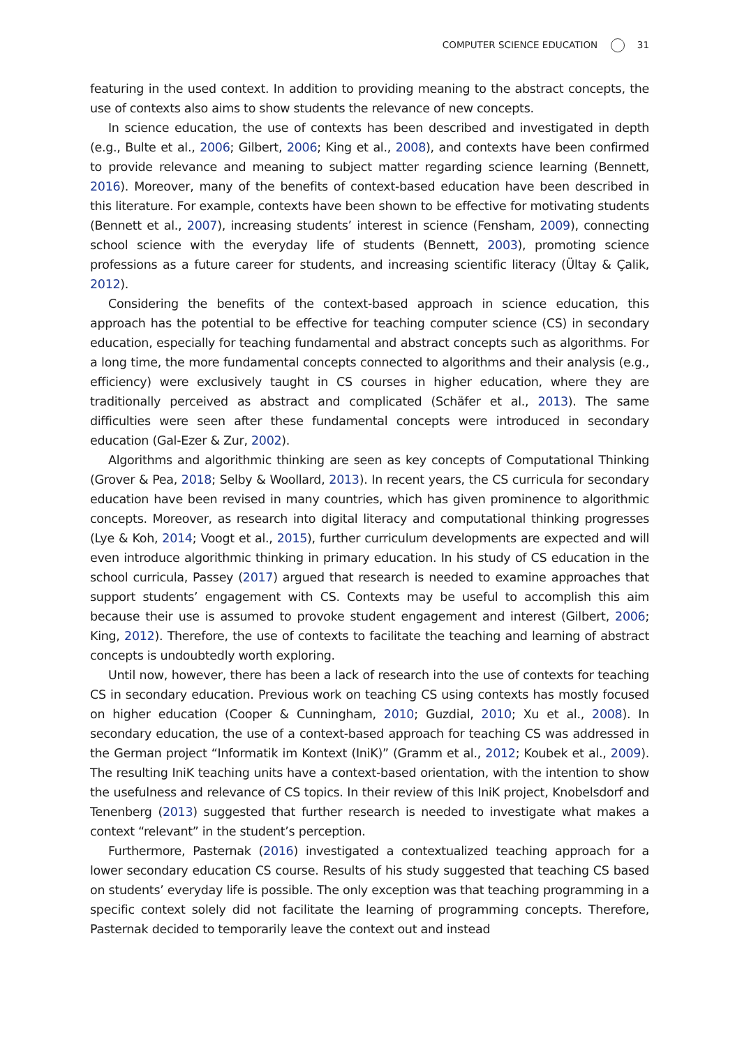COMPUTER SCIENCE EDUCATION 31
featuring in the used context. In addition to providing meaning to the abstract concepts, the use of contexts also aims to show students the relevance of new concepts.
In science education, the use of contexts has been described and investigated in depth (e.g., Bulte et al., 2006; Gilbert, 2006; King et al., 2008), and contexts have been confirmed to provide relevance and meaning to subject matter regarding science learning (Bennett, 2016). Moreover, many of the benefits of context-based education have been described in this literature. For example, contexts have been shown to be effective for motivating students (Bennett et al., 2007), increasing students’ interest in science (Fensham, 2009), connecting school science with the everyday life of students (Bennett, 2003), promoting science professions as a future career for students, and increasing scientific literacy (Ültay & Çalik, 2012).
Considering the benefits of the context-based approach in science education, this approach has the potential to be effective for teaching computer science (CS) in secondary education, especially for teaching fundamental and abstract concepts such as algorithms. For a long time, the more fundamental concepts connected to algorithms and their analysis (e.g., efficiency) were exclusively taught in CS courses in higher education, where they are traditionally perceived as abstract and complicated (Schäfer et al., 2013). The same difficulties were seen after these fundamental concepts were introduced in secondary education (Gal-Ezer & Zur, 2002).
Algorithms and algorithmic thinking are seen as key concepts of Computational Thinking (Grover & Pea, 2018; Selby & Woollard, 2013). In recent years, the CS curricula for secondary education have been revised in many countries, which has given prominence to algorithmic concepts. Moreover, as research into digital literacy and computational thinking progresses (Lye & Koh, 2014; Voogt et al., 2015), further curriculum developments are expected and will even introduce algorithmic thinking in primary education. In his study of CS education in the school curricula, Passey (2017) argued that research is needed to examine approaches that support students’ engagement with CS. Contexts may be useful to accomplish this aim because their use is assumed to provoke student engagement and interest (Gilbert, 2006; King, 2012). Therefore, the use of contexts to facilitate the teaching and learning of abstract concepts is undoubtedly worth exploring.
Until now, however, there has been a lack of research into the use of contexts for teaching CS in secondary education. Previous work on teaching CS using contexts has mostly focused on higher education (Cooper & Cunningham, 2010; Guzdial, 2010; Xu et al., 2008). In secondary education, the use of a context-based approach for teaching CS was addressed in the German project “Informatik im Kontext (IniK)” (Gramm et al., 2012; Koubek et al., 2009). The resulting IniK teaching units have a context-based orientation, with the intention to show the usefulness and relevance of CS topics. In their review of this IniK project, Knobelsdorf and Tenenberg (2013) suggested that further research is needed to investigate what makes a context “relevant” in the student’s perception.
Furthermore, Pasternak (2016) investigated a contextualized teaching approach for a lower secondary education CS course. Results of his study suggested that teaching CS based on students’ everyday life is possible. The only exception was that teaching programming in a specific context solely did not facilitate the learning of programming concepts. Therefore, Pasternak decided to temporarily leave the context out and instead